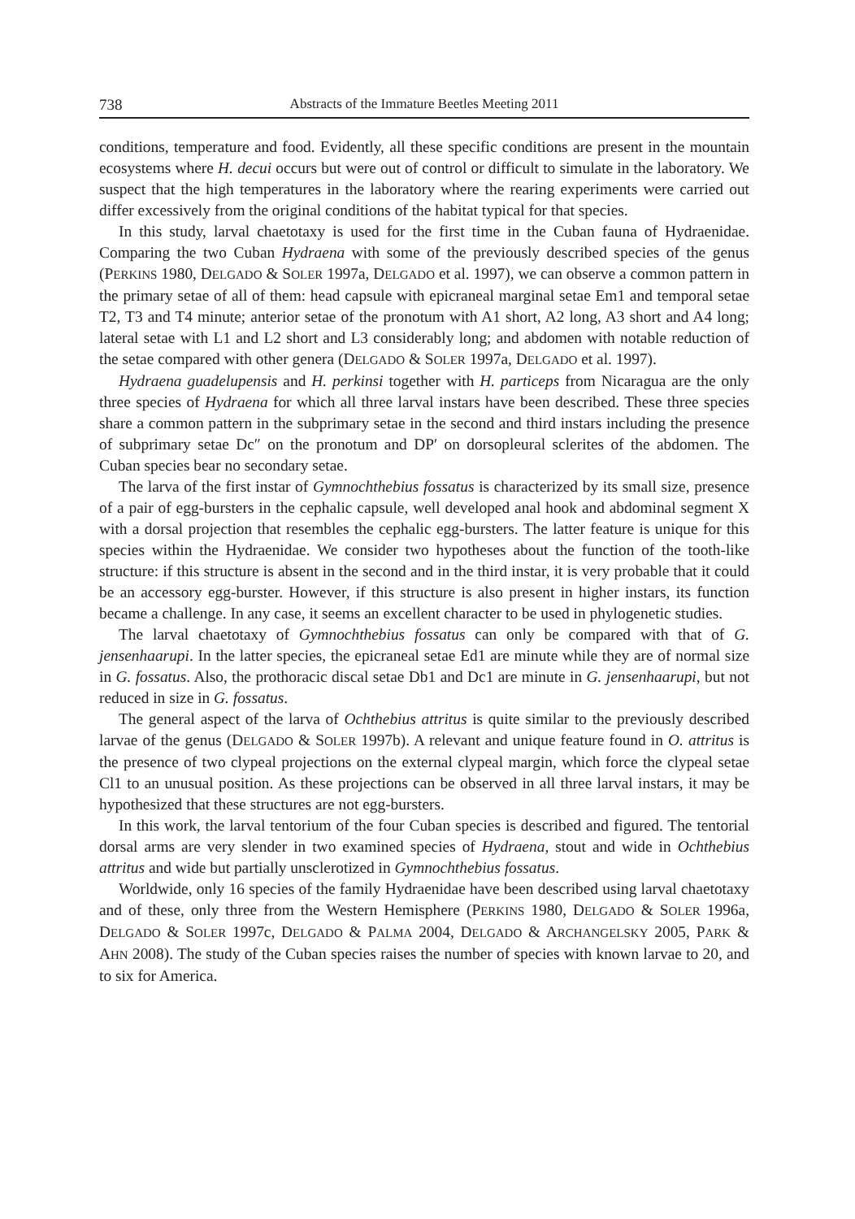738 Abstracts of the Immature Beetles Meeting 2011
conditions, temperature and food. Evidently, all these specific conditions are present in the mountain ecosystems where H. decui occurs but were out of control or difficult to simulate in the laboratory. We suspect that the high temperatures in the laboratory where the rearing experiments were carried out differ excessively from the original conditions of the habitat typical for that species.
In this study, larval chaetotaxy is used for the first time in the Cuban fauna of Hydraenidae. Comparing the two Cuban Hydraena with some of the previously described species of the genus (PERKINS 1980, DELGADO & SOLER 1997a, DELGADO et al. 1997), we can observe a common pattern in the primary setae of all of them: head capsule with epicraneal marginal setae Em1 and temporal setae T2, T3 and T4 minute; anterior setae of the pronotum with A1 short, A2 long, A3 short and A4 long; lateral setae with L1 and L2 short and L3 considerably long; and abdomen with notable reduction of the setae compared with other genera (DELGADO & SOLER 1997a, DELGADO et al. 1997).
Hydraena guadelupensis and H. perkinsi together with H. particeps from Nicaragua are the only three species of Hydraena for which all three larval instars have been described. These three species share a common pattern in the subprimary setae in the second and third instars including the presence of subprimary setae Dc″ on the pronotum and DP′ on dorsopleural sclerites of the abdomen. The Cuban species bear no secondary setae.
The larva of the first instar of Gymnochthebius fossatus is characterized by its small size, presence of a pair of egg-bursters in the cephalic capsule, well developed anal hook and abdominal segment X with a dorsal projection that resembles the cephalic egg-bursters. The latter feature is unique for this species within the Hydraenidae. We consider two hypotheses about the function of the tooth-like structure: if this structure is absent in the second and in the third instar, it is very probable that it could be an accessory egg-burster. However, if this structure is also present in higher instars, its function became a challenge. In any case, it seems an excellent character to be used in phylogenetic studies.
The larval chaetotaxy of Gymnochthebius fossatus can only be compared with that of G. jensenhaarupi. In the latter species, the epicraneal setae Ed1 are minute while they are of normal size in G. fossatus. Also, the prothoracic discal setae Db1 and Dc1 are minute in G. jensenhaarupi, but not reduced in size in G. fossatus.
The general aspect of the larva of Ochthebius attritus is quite similar to the previously described larvae of the genus (DELGADO & SOLER 1997b). A relevant and unique feature found in O. attritus is the presence of two clypeal projections on the external clypeal margin, which force the clypeal setae Cl1 to an unusual position. As these projections can be observed in all three larval instars, it may be hypothesized that these structures are not egg-bursters.
In this work, the larval tentorium of the four Cuban species is described and figured. The tentorial dorsal arms are very slender in two examined species of Hydraena, stout and wide in Ochthebius attritus and wide but partially unsclerotized in Gymnochthebius fossatus.
Worldwide, only 16 species of the family Hydraenidae have been described using larval chaetotaxy and of these, only three from the Western Hemisphere (PERKINS 1980, DELGADO & SOLER 1996a, DELGADO & SOLER 1997c, DELGADO & PALMA 2004, DELGADO & ARCHANGELSKY 2005, PARK & AHN 2008). The study of the Cuban species raises the number of species with known larvae to 20, and to six for America.